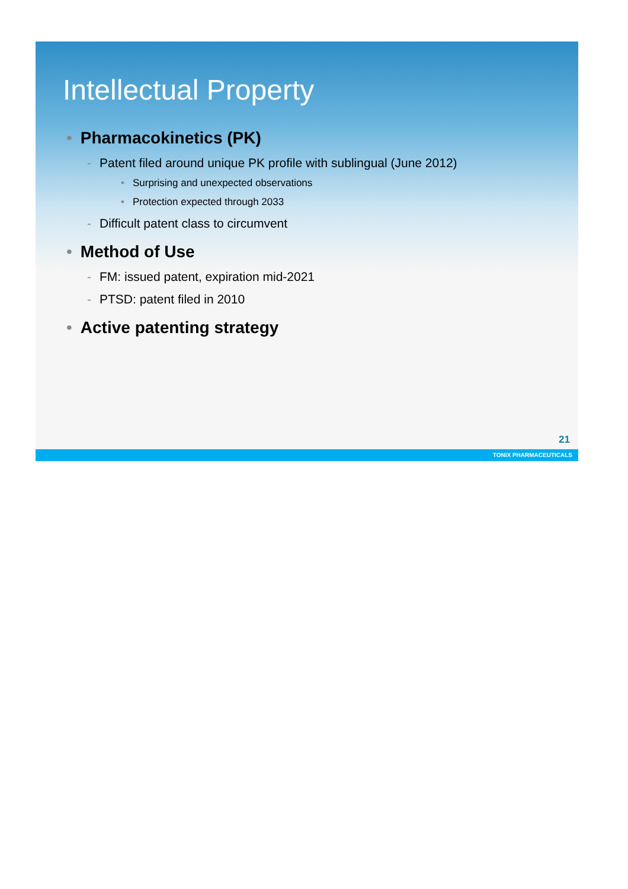Intellectual Property
• Pharmacokinetics (PK)
- Patent filed around unique PK profile with sublingual (June 2012)
• Surprising and unexpected observations
• Protection expected through 2033
- Difficult patent class to circumvent
• Method of Use
- FM: issued patent, expiration mid-2021
- PTSD: patent filed in 2010
• Active patenting strategy
21
TONIX PHARMACEUTICALS